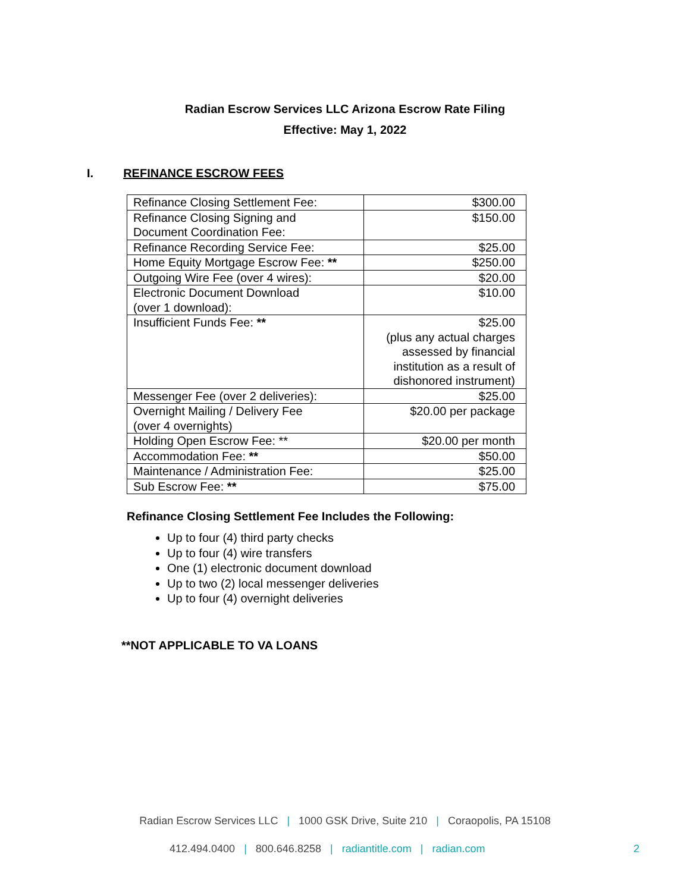Radian Escrow Services LLC Arizona Escrow Rate Filing
Effective: May 1, 2022
I. REFINANCE ESCROW FEES
| Refinance Closing Settlement Fee: | $300.00 |
| Refinance Closing Signing and Document Coordination Fee: | $150.00 |
| Refinance Recording Service Fee: | $25.00 |
| Home Equity Mortgage Escrow Fee: ** | $250.00 |
| Outgoing Wire Fee (over 4 wires): | $20.00 |
| Electronic Document Download (over 1 download): | $10.00 |
| Insufficient Funds Fee: ** | $25.00 (plus any actual charges assessed by financial institution as a result of dishonored instrument) |
| Messenger Fee (over 2 deliveries): | $25.00 |
| Overnight Mailing / Delivery Fee (over 4 overnights) | $20.00 per package |
| Holding Open Escrow Fee: ** | $20.00 per month |
| Accommodation Fee: ** | $50.00 |
| Maintenance / Administration Fee: | $25.00 |
| Sub Escrow Fee: ** | $75.00 |
Refinance Closing Settlement Fee Includes the Following:
Up to four (4) third party checks
Up to four (4) wire transfers
One (1) electronic document download
Up to two (2) local messenger deliveries
Up to four (4) overnight deliveries
**NOT APPLICABLE TO VA LOANS
Radian Escrow Services LLC | 1000 GSK Drive, Suite 210 | Coraopolis, PA 15108
412.494.0400 | 800.646.8258 | radiantitle.com | radian.com
2